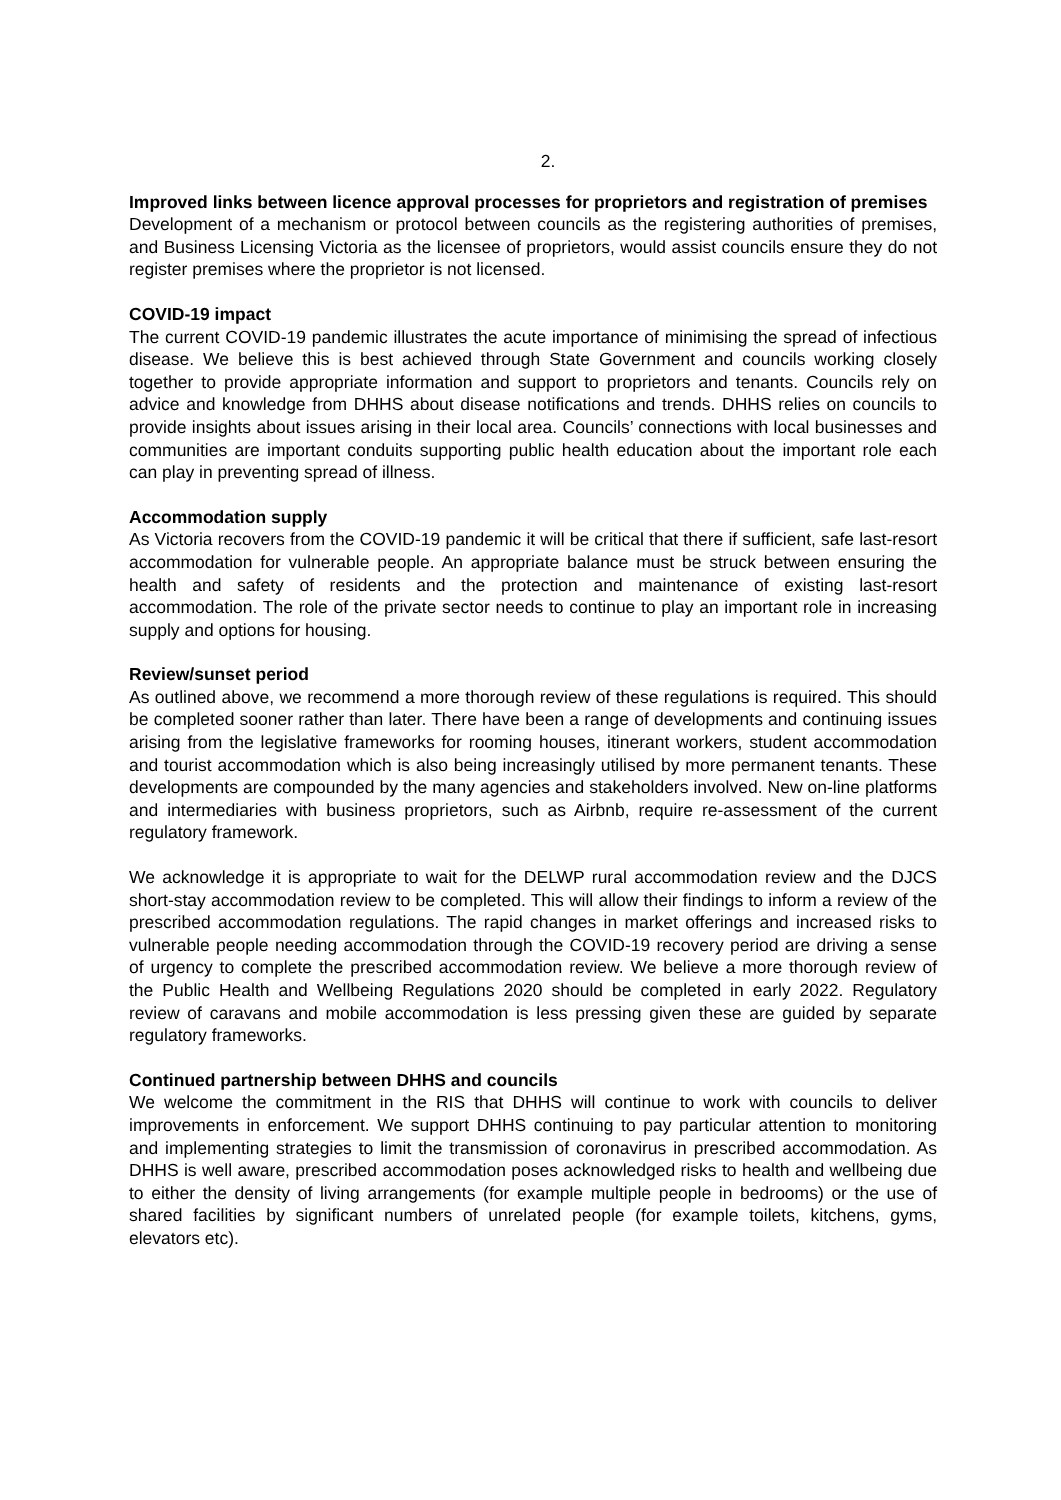2.
Improved links between licence approval processes for proprietors and registration of premises
Development of a mechanism or protocol between councils as the registering authorities of premises, and Business Licensing Victoria as the licensee of proprietors, would assist councils ensure they do not register premises where the proprietor is not licensed.
COVID-19 impact
The current COVID-19 pandemic illustrates the acute importance of minimising the spread of infectious disease. We believe this is best achieved through State Government and councils working closely together to provide appropriate information and support to proprietors and tenants. Councils rely on advice and knowledge from DHHS about disease notifications and trends. DHHS relies on councils to provide insights about issues arising in their local area. Councils’ connections with local businesses and communities are important conduits supporting public health education about the important role each can play in preventing spread of illness.
Accommodation supply
As Victoria recovers from the COVID-19 pandemic it will be critical that there if sufficient, safe last-resort accommodation for vulnerable people. An appropriate balance must be struck between ensuring the health and safety of residents and the protection and maintenance of existing last-resort accommodation. The role of the private sector needs to continue to play an important role in increasing supply and options for housing.
Review/sunset period
As outlined above, we recommend a more thorough review of these regulations is required. This should be completed sooner rather than later. There have been a range of developments and continuing issues arising from the legislative frameworks for rooming houses, itinerant workers, student accommodation and tourist accommodation which is also being increasingly utilised by more permanent tenants. These developments are compounded by the many agencies and stakeholders involved. New on-line platforms and intermediaries with business proprietors, such as Airbnb, require re-assessment of the current regulatory framework.
We acknowledge it is appropriate to wait for the DELWP rural accommodation review and the DJCS short-stay accommodation review to be completed. This will allow their findings to inform a review of the prescribed accommodation regulations. The rapid changes in market offerings and increased risks to vulnerable people needing accommodation through the COVID-19 recovery period are driving a sense of urgency to complete the prescribed accommodation review. We believe a more thorough review of the Public Health and Wellbeing Regulations 2020 should be completed in early 2022. Regulatory review of caravans and mobile accommodation is less pressing given these are guided by separate regulatory frameworks.
Continued partnership between DHHS and councils
We welcome the commitment in the RIS that DHHS will continue to work with councils to deliver improvements in enforcement. We support DHHS continuing to pay particular attention to monitoring and implementing strategies to limit the transmission of coronavirus in prescribed accommodation. As DHHS is well aware, prescribed accommodation poses acknowledged risks to health and wellbeing due to either the density of living arrangements (for example multiple people in bedrooms) or the use of shared facilities by significant numbers of unrelated people (for example toilets, kitchens, gyms, elevators etc).